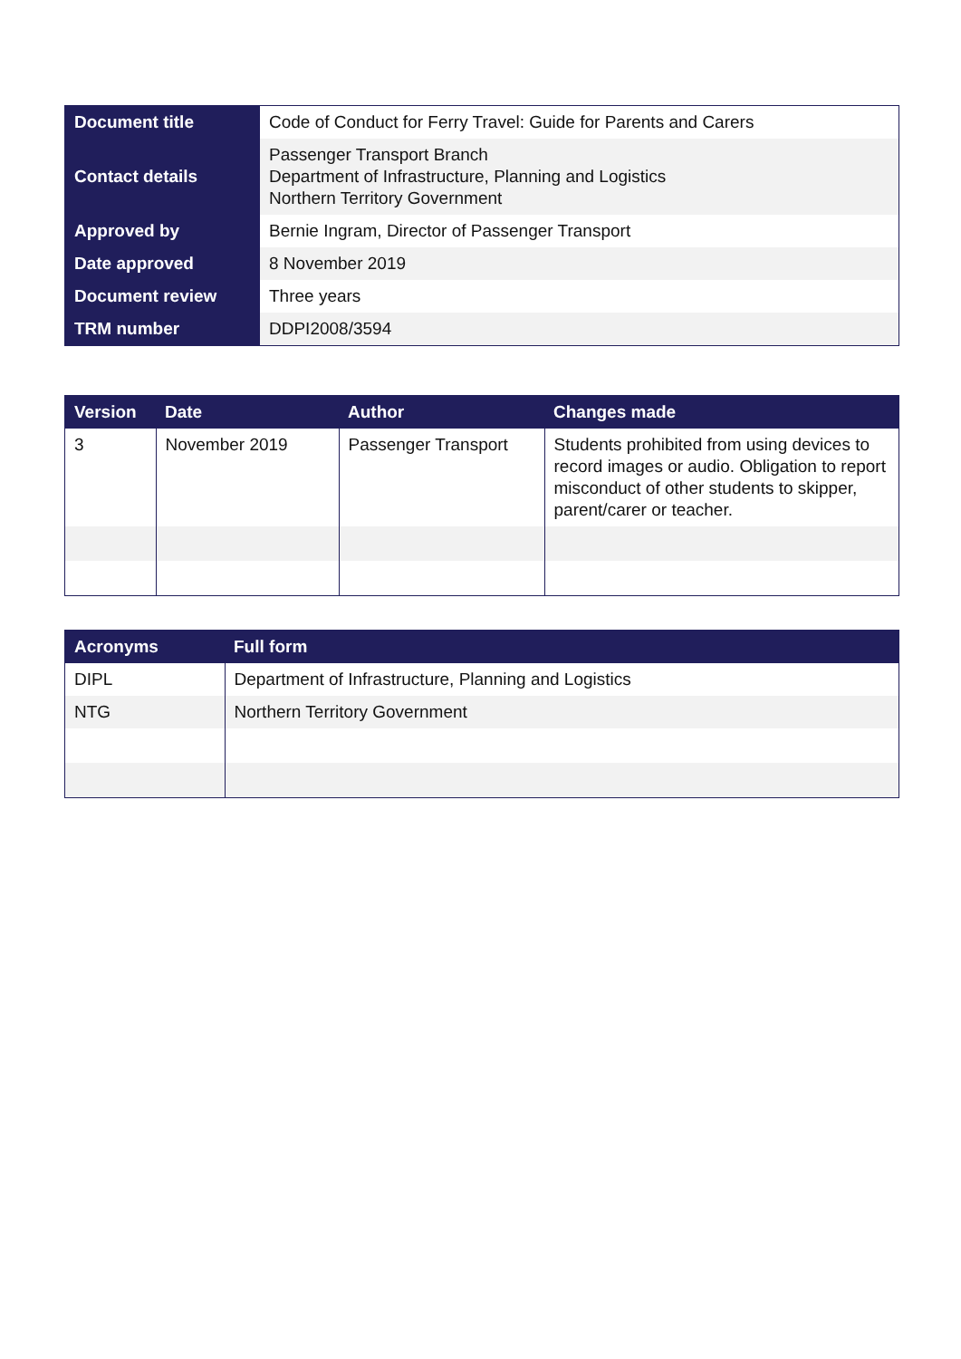| Document title | Code of Conduct for Ferry Travel: Guide for Parents and Carers |
| Contact details | Passenger Transport Branch Department of Infrastructure, Planning and Logistics Northern Territory Government |
| Approved by | Bernie Ingram, Director of Passenger Transport |
| Date approved | 8 November 2019 |
| Document review | Three years |
| TRM number | DDPI2008/3594 |
| Version | Date | Author | Changes made |
| --- | --- | --- | --- |
| 3 | November 2019 | Passenger Transport | Students prohibited from using devices to record images or audio. Obligation to report misconduct of other students to skipper, parent/carer or teacher. |
| Acronyms | Full form |
| --- | --- |
| DIPL | Department of Infrastructure, Planning and Logistics |
| NTG | Northern Territory Government |